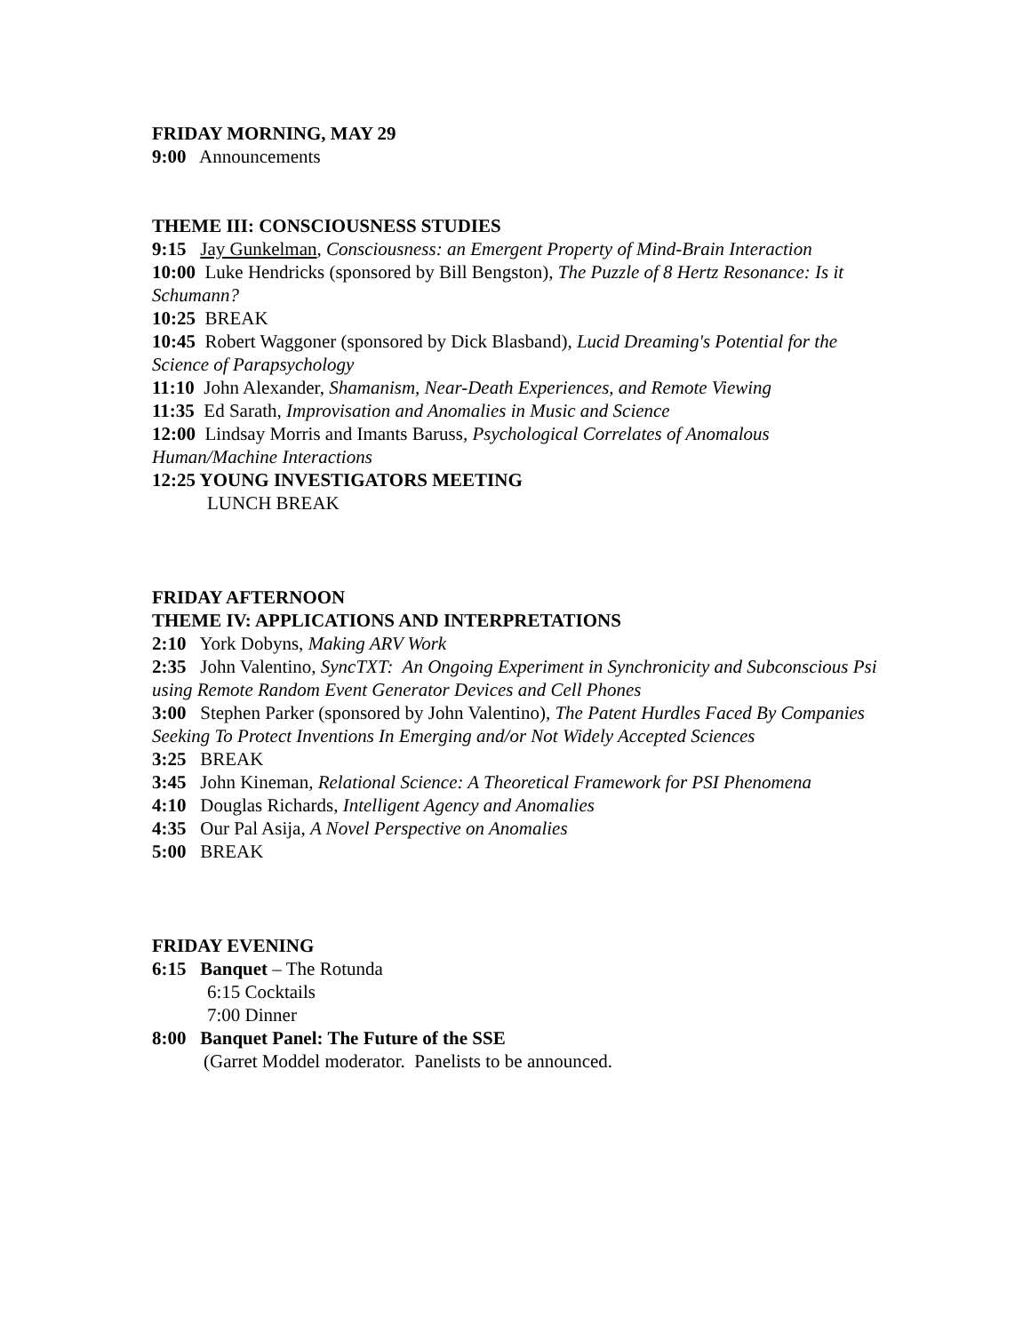FRIDAY MORNING, MAY 29
9:00 Announcements
THEME III: CONSCIOUSNESS STUDIES
9:15 Jay Gunkelman, Consciousness: an Emergent Property of Mind-Brain Interaction
10:00 Luke Hendricks (sponsored by Bill Bengston), The Puzzle of 8 Hertz Resonance: Is it Schumann?
10:25 BREAK
10:45 Robert Waggoner (sponsored by Dick Blasband), Lucid Dreaming's Potential for the Science of Parapsychology
11:10 John Alexander, Shamanism, Near-Death Experiences, and Remote Viewing
11:35 Ed Sarath, Improvisation and Anomalies in Music and Science
12:00 Lindsay Morris and Imants Baruss, Psychological Correlates of Anomalous Human/Machine Interactions
12:25 YOUNG INVESTIGATORS MEETING
LUNCH BREAK
FRIDAY AFTERNOON
THEME IV: APPLICATIONS AND INTERPRETATIONS
2:10 York Dobyns, Making ARV Work
2:35 John Valentino, SyncTXT: An Ongoing Experiment in Synchronicity and Subconscious Psi using Remote Random Event Generator Devices and Cell Phones
3:00 Stephen Parker (sponsored by John Valentino), The Patent Hurdles Faced By Companies Seeking To Protect Inventions In Emerging and/or Not Widely Accepted Sciences
3:25 BREAK
3:45 John Kineman, Relational Science: A Theoretical Framework for PSI Phenomena
4:10 Douglas Richards, Intelligent Agency and Anomalies
4:35 Our Pal Asija, A Novel Perspective on Anomalies
5:00 BREAK
FRIDAY EVENING
6:15 Banquet – The Rotunda
6:15 Cocktails
7:00 Dinner
8:00 Banquet Panel: The Future of the SSE
(Garret Moddel moderator. Panelists to be announced.